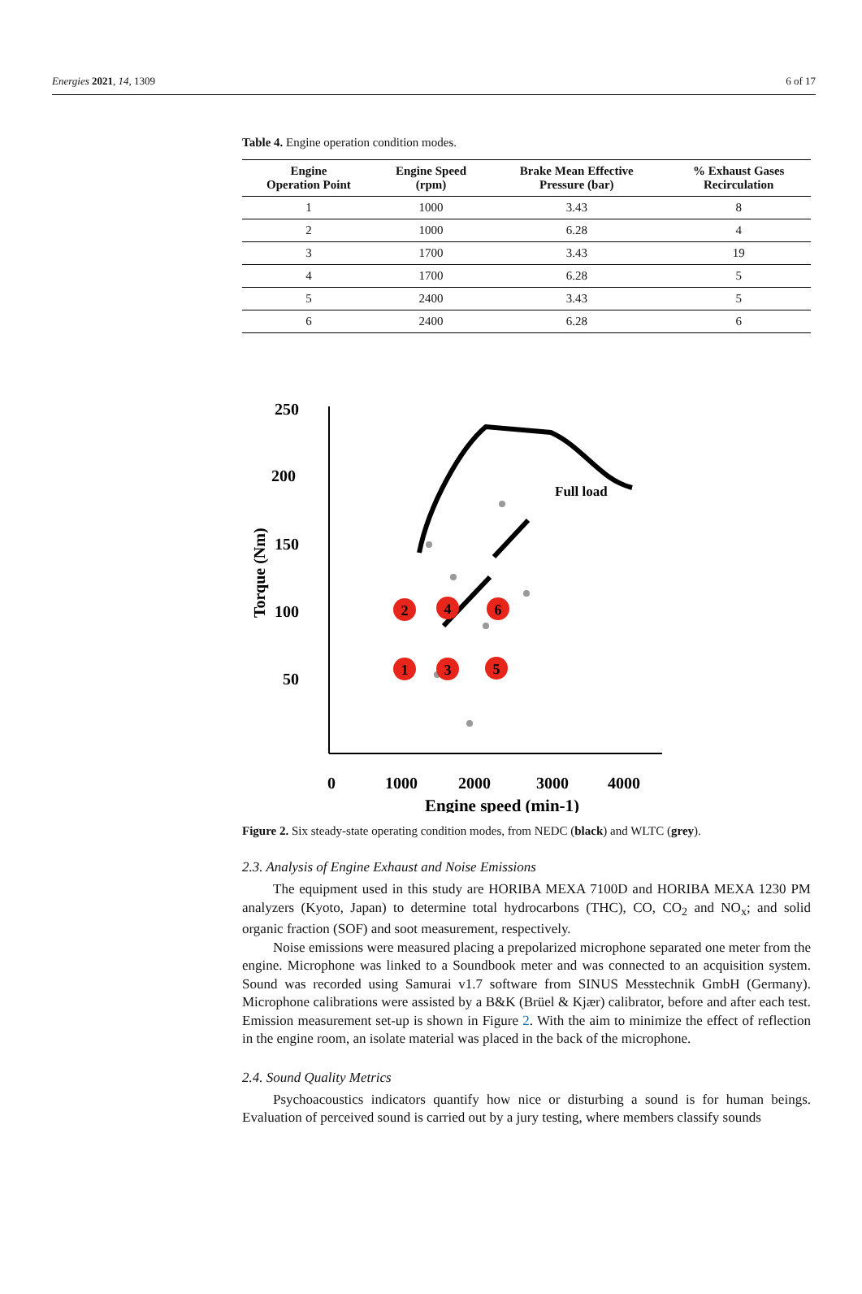Energies 2021, 14, 1309 6 of 17
Table 4. Engine operation condition modes.
| Engine Operation Point | Engine Speed (rpm) | Brake Mean Effective Pressure (bar) | % Exhaust Gases Recirculation |
| --- | --- | --- | --- |
| 1 | 1000 | 3.43 | 8 |
| 2 | 1000 | 6.28 | 4 |
| 3 | 1700 | 3.43 | 19 |
| 4 | 1700 | 6.28 | 5 |
| 5 | 2400 | 3.43 | 5 |
| 6 | 2400 | 6.28 | 6 |
250
200
150
100
50
Torque (Nm)
Full load
1
2
3
4
5
6
0
1000
2000
3000
4000
Engine speed (min-1)
Figure 2. Six steady-state operating condition modes, from NEDC (black) and WLTC (grey).
2.3. Analysis of Engine Exhaust and Noise Emissions
The equipment used in this study are HORIBA MEXA 7100D and HORIBA MEXA 1230 PM analyzers (Kyoto, Japan) to determine total hydrocarbons (THC), CO, CO<sub>2</sub> and NO<sub>x</sub>; and solid organic fraction (SOF) and soot measurement, respectively.
Noise emissions were measured placing a prepolarized microphone separated one meter from the engine. Microphone was linked to a Soundbook meter and was connected to an acquisition system. Sound was recorded using Samurai v1.7 software from SINUS Messtechnik GmbH (Germany). Microphone calibrations were assisted by a B&K (Brüel & Kjær) calibrator, before and after each test. Emission measurement set-up is shown in Figure 2. With the aim to minimize the effect of reflection in the engine room, an isolate material was placed in the back of the microphone.
2.4. Sound Quality Metrics
Psychoacoustics indicators quantify how nice or disturbing a sound is for human beings. Evaluation of perceived sound is carried out by a jury testing, where members classify sounds